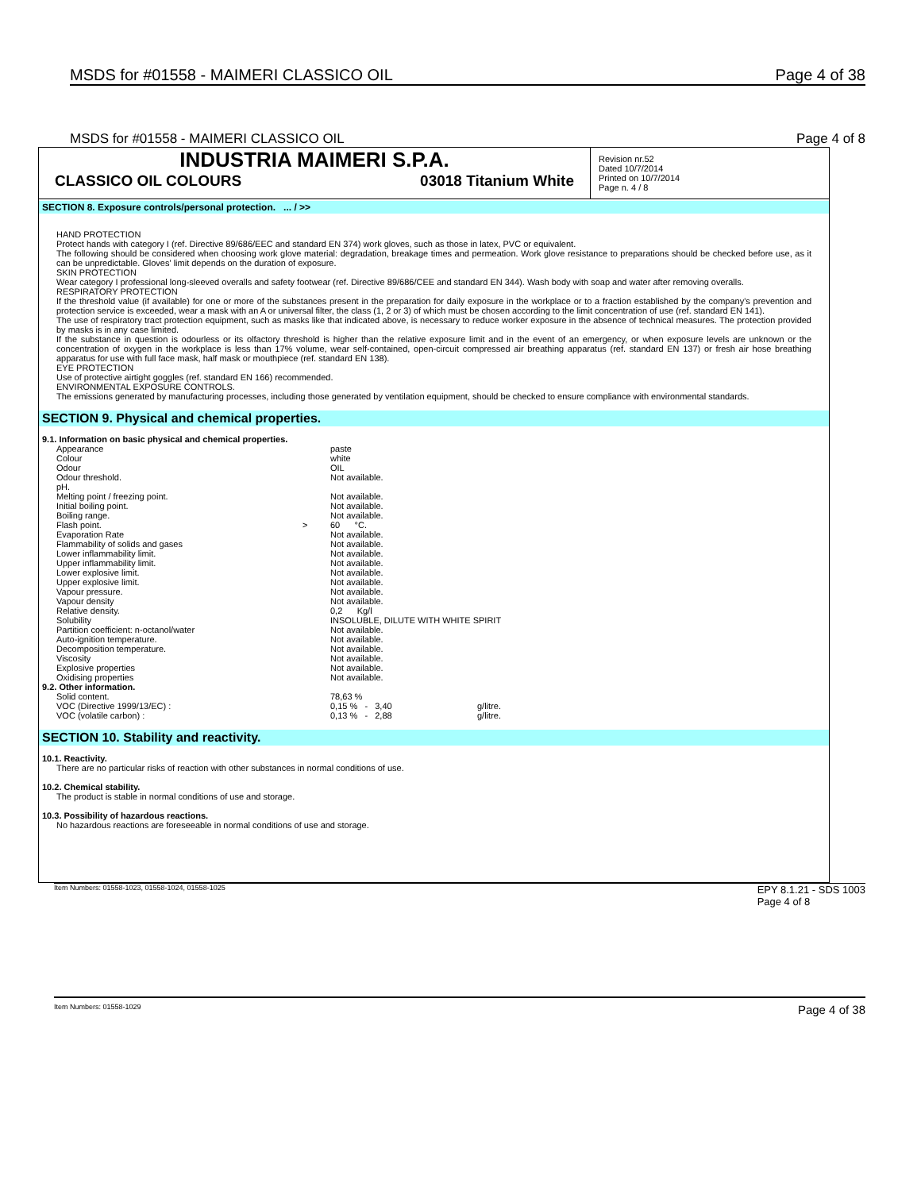MSDS for #01558 - MAIMERI CLASSICO OIL Page 4 of 38
MSDS for #01558 - MAIMERI CLASSICO OIL Page 4 of 8
INDUSTRIA MAIMERI S.P.A.
CLASSICO OIL COLOURS 03018 Titanium White
Revision nr.52
Dated 10/7/2014
Printed on 10/7/2014
Page n. 4 / 8
SECTION 8. Exposure controls/personal protection. ... / >>
HAND PROTECTION
Protect hands with category I (ref. Directive 89/686/EEC and standard EN 374) work gloves, such as those in latex, PVC or equivalent.
The following should be considered when choosing work glove material: degradation, breakage times and permeation. Work glove resistance to preparations should be checked before use, as it can be unpredictable. Gloves' limit depends on the duration of exposure.
SKIN PROTECTION
Wear category I professional long-sleeved overalls and safety footwear (ref. Directive 89/686/CEE and standard EN 344). Wash body with soap and water after removing overalls.
RESPIRATORY PROTECTION
If the threshold value (if available) for one or more of the substances present in the preparation for daily exposure in the workplace or to a fraction established by the company's prevention and protection service is exceeded, wear a mask with an A or universal filter, the class (1, 2 or 3) of which must be chosen according to the limit concentration of use (ref. standard EN 141).
The use of respiratory tract protection equipment, such as masks like that indicated above, is necessary to reduce worker exposure in the absence of technical measures. The protection provided by masks is in any case limited.
If the substance in question is odourless or its olfactory threshold is higher than the relative exposure limit and in the event of an emergency, or when exposure levels are unknown or the concentration of oxygen in the workplace is less than 17% volume, wear self-contained, open-circuit compressed air breathing apparatus (ref. standard EN 137) or fresh air hose breathing apparatus for use with full face mask, half mask or mouthpiece (ref. standard EN 138).
EYE PROTECTION
Use of protective airtight goggles (ref. standard EN 166) recommended.
ENVIRONMENTAL EXPOSURE CONTROLS.
The emissions generated by manufacturing processes, including those generated by ventilation equipment, should be checked to ensure compliance with environmental standards.
SECTION 9. Physical and chemical properties.
9.1. Information on basic physical and chemical properties.
| Appearance | | paste | |
| Colour | | white | |
| Odour | | OIL | |
| Odour threshold. | | Not available. | |
| pH. | | | |
| Melting point / freezing point. | | Not available. | |
| Initial boiling point. | | Not available. | |
| Boiling range. | | Not available. | |
| Flash point. | > | 60 °C. | |
| Evaporation Rate | | Not available. | |
| Flammability of solids and gases | | Not available. | |
| Lower inflammability limit. | | Not available. | |
| Upper inflammability limit. | | Not available. | |
| Lower explosive limit. | | Not available. | |
| Upper explosive limit. | | Not available. | |
| Vapour pressure. | | Not available. | |
| Vapour density | | Not available. | |
| Relative density. | | 0,2 Kg/l | |
| Solubility | | INSOLUBLE, DILUTE WITH WHITE SPIRIT | |
| Partition coefficient: n-octanol/water | | Not available. | |
| Auto-ignition temperature. | | Not available. | |
| Decomposition temperature. | | Not available. | |
| Viscosity | | Not available. | |
| Explosive properties | | Not available. | |
| Oxidising properties | | Not available. | |
9.2. Other information.
| Solid content. | 78,63 % | |
| VOC (Directive 1999/13/EC) : | 0,15 % - 3,40 | g/litre. |
| VOC (volatile carbon) : | 0,13 % - 2,88 | g/litre. |
SECTION 10. Stability and reactivity.
10.1. Reactivity.
There are no particular risks of reaction with other substances in normal conditions of use.
10.2. Chemical stability.
The product is stable in normal conditions of use and storage.
10.3. Possibility of hazardous reactions.
No hazardous reactions are foreseeable in normal conditions of use and storage.
Item Numbers: 01558-1023, 01558-1024, 01558-1025 EPY 8.1.21 - SDS 1003
Page 4 of 8
Item Numbers: 01558-1029 Page 4 of 38